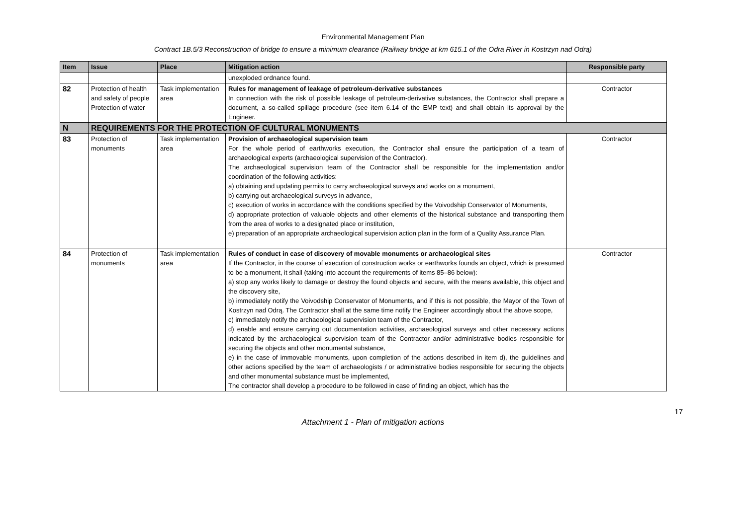Environmental Management Plan
Contract 1B.5/3 Reconstruction of bridge to ensure a minimum clearance (Railway bridge at km 615.1 of the Odra River in Kostrzyn nad Odrą)
| Item | Issue | Place | Mitigation action | Responsible party |
| --- | --- | --- | --- | --- |
| | | | unexploded ordnance found. | |
| 82 | Protection of health and safety of people Protection of water | Task implementation area | Rules for management of leakage of petroleum-derivative substances In connection with the risk of possible leakage of petroleum-derivative substances, the Contractor shall prepare a document, a so-called spillage procedure (see item 6.14 of the EMP text) and shall obtain its approval by the Engineer. | Contractor |
| N | REQUIREMENTS FOR THE PROTECTION OF CULTURAL MONUMENTS | | | |
| 83 | Protection of monuments | Task implementation area | Provision of archaeological supervision team For the whole period of earthworks execution, the Contractor shall ensure the participation of a team of archaeological experts (archaeological supervision of the Contractor). The archaeological supervision team of the Contractor shall be responsible for the implementation and/or coordination of the following activities: a) obtaining and updating permits to carry archaeological surveys and works on a monument, b) carrying out archaeological surveys in advance, c) execution of works in accordance with the conditions specified by the Voivodship Conservator of Monuments, d) appropriate protection of valuable objects and other elements of the historical substance and transporting them from the area of works to a designated place or institution, e) preparation of an appropriate archaeological supervision action plan in the form of a Quality Assurance Plan. | Contractor |
| 84 | Protection of monuments | Task implementation area | Rules of conduct in case of discovery of movable monuments or archaeological sites If the Contractor, in the course of execution of construction works or earthworks founds an object, which is presumed to be a monument, it shall (taking into account the requirements of items 85–86 below): a) stop any works likely to damage or destroy the found objects and secure, with the means available, this object and the discovery site, b) immediately notify the Voivodship Conservator of Monuments, and if this is not possible, the Mayor of the Town of Kostrzyn nad Odrą. The Contractor shall at the same time notify the Engineer accordingly about the above scope, c) immediately notify the archaeological supervision team of the Contractor, d) enable and ensure carrying out documentation activities, archaeological surveys and other necessary actions indicated by the archaeological supervision team of the Contractor and/or administrative bodies responsible for securing the objects and other monumental substance, e) in the case of immovable monuments, upon completion of the actions described in item d), the guidelines and other actions specified by the team of archaeologists / or administrative bodies responsible for securing the objects and other monumental substance must be implemented, The contractor shall develop a procedure to be followed in case of finding an object, which has the | Contractor |
17
Attachment 1 - Plan of mitigation actions